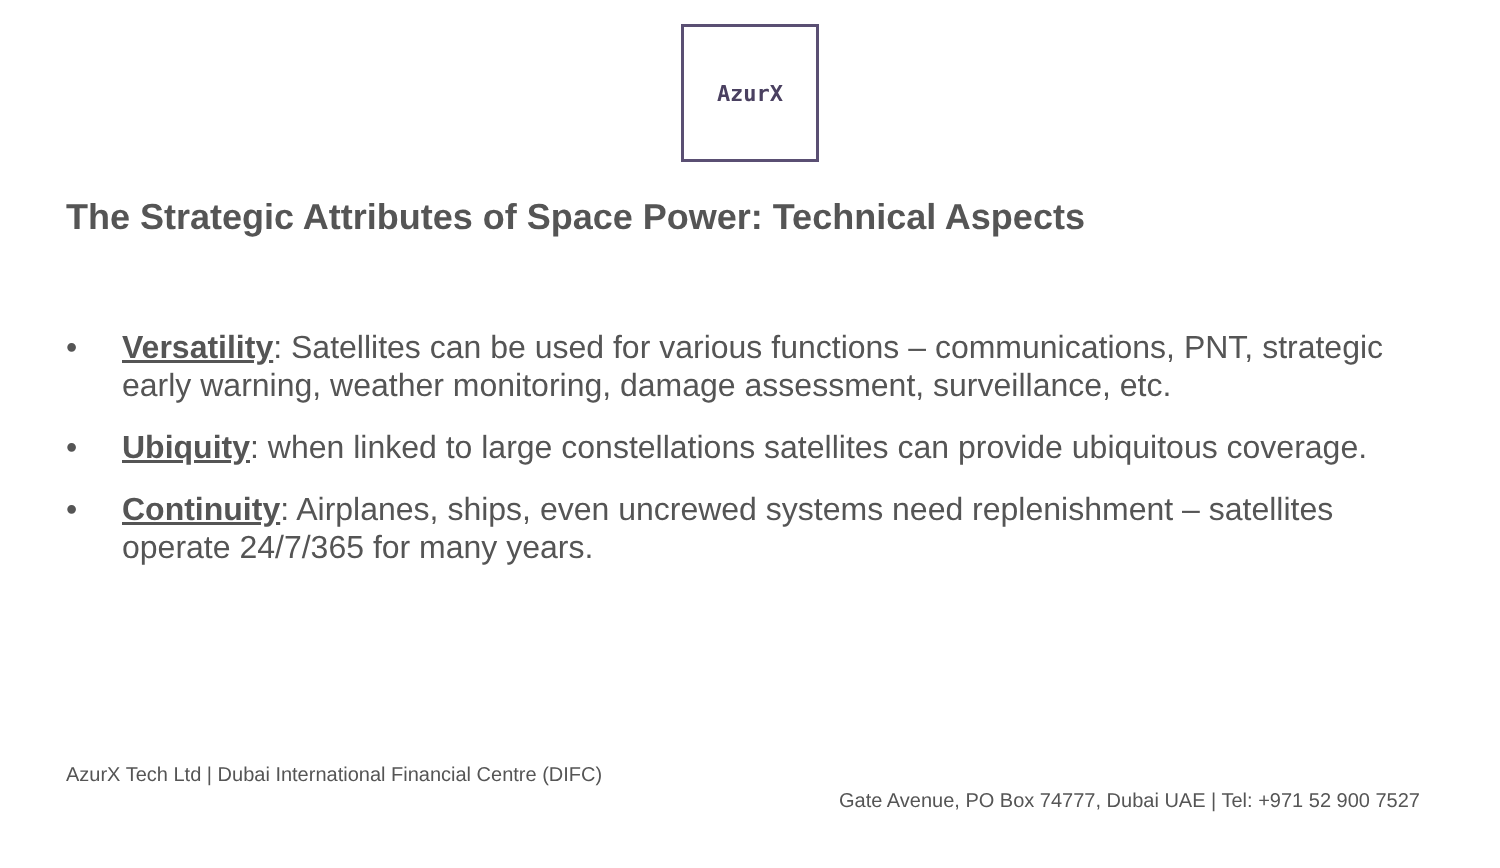AzurX
The Strategic Attributes of Space Power: Technical Aspects
• Versatility: Satellites can be used for various functions – communications, PNT, strategic early warning, weather monitoring, damage assessment, surveillance, etc.
• Ubiquity: when linked to large constellations satellites can provide ubiquitous coverage.
• Continuity: Airplanes, ships, even uncrewed systems need replenishment – satellites operate 24/7/365 for many years.
AzurX Tech Ltd | Dubai International Financial Centre (DIFC)
Gate Avenue, PO Box 74777, Dubai UAE | Tel: +971 52 900 7527